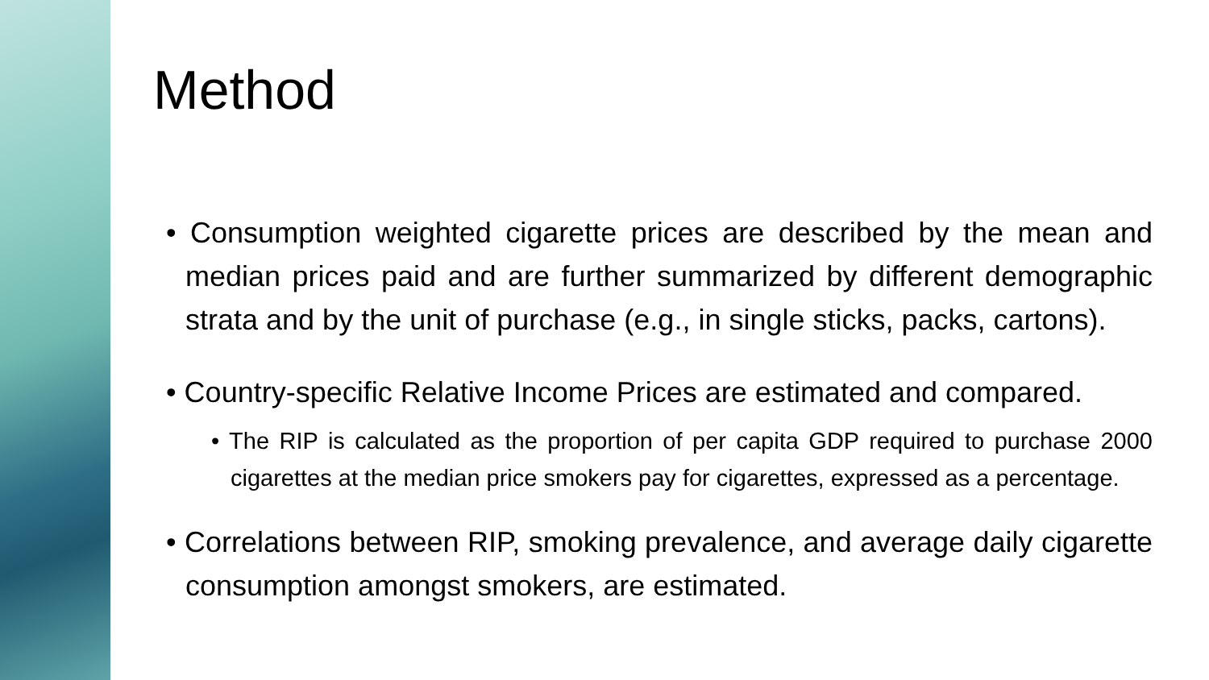Method
• Consumption weighted cigarette prices are described by the mean and median prices paid and are further summarized by different demographic strata and by the unit of purchase (e.g., in single sticks, packs, cartons).
• Country-specific Relative Income Prices are estimated and compared.
• The RIP is calculated as the proportion of per capita GDP required to purchase 2000 cigarettes at the median price smokers pay for cigarettes, expressed as a percentage.
• Correlations between RIP, smoking prevalence, and average daily cigarette consumption amongst smokers, are estimated.